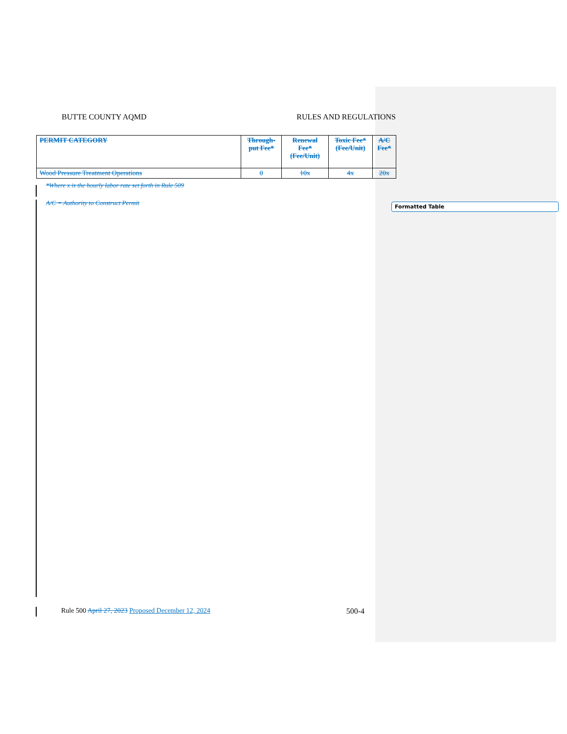BUTTE COUNTY AQMD RULES AND REGULATIONS
| PERMIT CATEGORY | Through-put Fee* | Renewal Fee* (Fee/Unit) | Toxic Fee* (Fee/Unit) | A/C Fee* |
| --- | --- | --- | --- | --- |
| Wood Pressure Treatment Operations | 0 | 10x | 4x | 20x |
*Where x is the hourly labor rate set forth in Rule 509
A/C = Authority to Construct Permit
Formatted Table
Rule 500 April 27, 2023 Proposed December 12, 2024 500-4